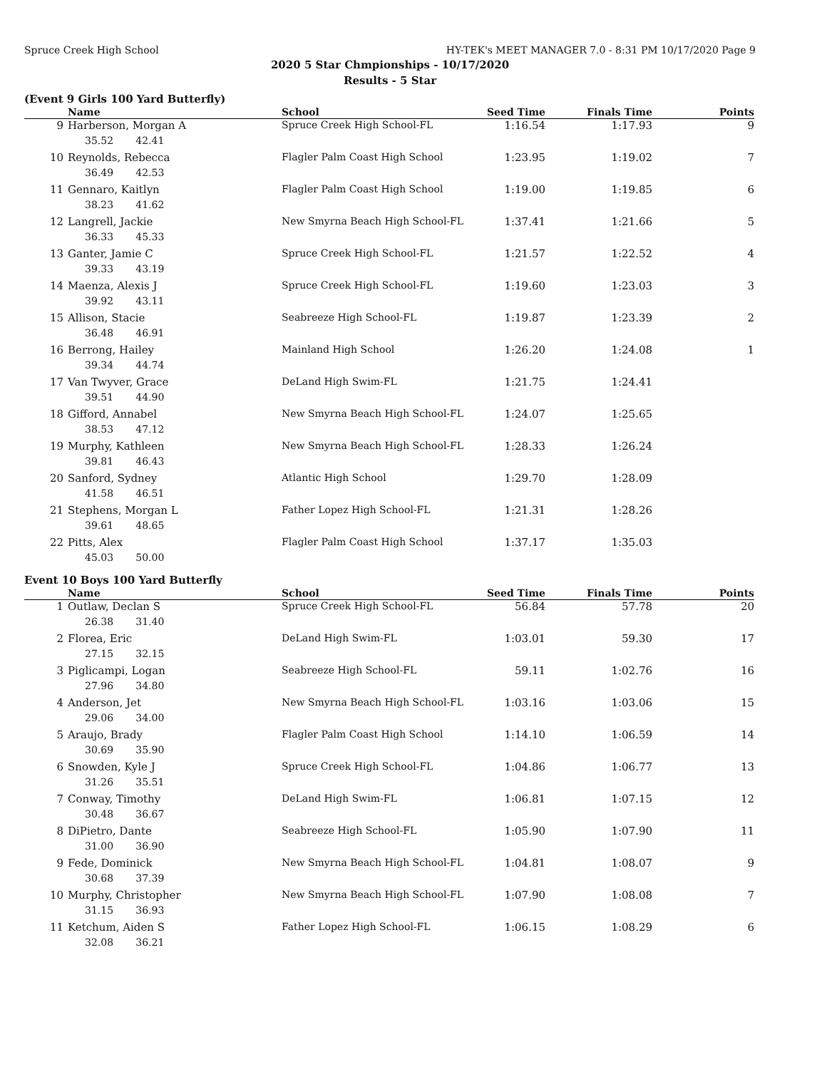Spruce Creek High School HY-TEK's MEET MANAGER 7.0 - 8:31 PM 10/17/2020 Page 9
2020 5 Star Chmpionships - 10/17/2020
Results - 5 Star
(Event 9 Girls 100 Yard Butterfly)
| | Name | School | Seed Time | Finals Time | Points |
| --- | --- | --- | --- | --- | --- |
| 9 | Harberson, Morgan A | Spruce Creek High School-FL | 1:16.54 | 1:17.93 | 9 |
| 35.52 42.41 | | | | | |
| 10 | Reynolds, Rebecca | Flagler Palm Coast High School | 1:23.95 | 1:19.02 | 7 |
| 36.49 42.53 | | | | | |
| 11 | Gennaro, Kaitlyn | Flagler Palm Coast High School | 1:19.00 | 1:19.85 | 6 |
| 38.23 41.62 | | | | | |
| 12 | Langrell, Jackie | New Smyrna Beach High School-FL | 1:37.41 | 1:21.66 | 5 |
| 36.33 45.33 | | | | | |
| 13 | Ganter, Jamie C | Spruce Creek High School-FL | 1:21.57 | 1:22.52 | 4 |
| 39.33 43.19 | | | | | |
| 14 | Maenza, Alexis J | Spruce Creek High School-FL | 1:19.60 | 1:23.03 | 3 |
| 39.92 43.11 | | | | | |
| 15 | Allison, Stacie | Seabreeze High School-FL | 1:19.87 | 1:23.39 | 2 |
| 36.48 46.91 | | | | | |
| 16 | Berrong, Hailey | Mainland High School | 1:26.20 | 1:24.08 | 1 |
| 39.34 44.74 | | | | | |
| 17 | Van Twyver, Grace | DeLand High Swim-FL | 1:21.75 | 1:24.41 | |
| 39.51 44.90 | | | | | |
| 18 | Gifford, Annabel | New Smyrna Beach High School-FL | 1:24.07 | 1:25.65 | |
| 38.53 47.12 | | | | | |
| 19 | Murphy, Kathleen | New Smyrna Beach High School-FL | 1:28.33 | 1:26.24 | |
| 39.81 46.43 | | | | | |
| 20 | Sanford, Sydney | Atlantic High School | 1:29.70 | 1:28.09 | |
| 41.58 46.51 | | | | | |
| 21 | Stephens, Morgan L | Father Lopez High School-FL | 1:21.31 | 1:28.26 | |
| 39.61 48.65 | | | | | |
| 22 | Pitts, Alex | Flagler Palm Coast High School | 1:37.17 | 1:35.03 | |
| 45.03 50.00 | | | | | |
Event 10 Boys 100 Yard Butterfly
| | Name | School | Seed Time | Finals Time | Points |
| --- | --- | --- | --- | --- | --- |
| 1 | Outlaw, Declan S | Spruce Creek High School-FL | 56.84 | 57.78 | 20 |
| 26.38 31.40 | | | | | |
| 2 | Florea, Eric | DeLand High Swim-FL | 1:03.01 | 59.30 | 17 |
| 27.15 32.15 | | | | | |
| 3 | Piglicampi, Logan | Seabreeze High School-FL | 59.11 | 1:02.76 | 16 |
| 27.96 34.80 | | | | | |
| 4 | Anderson, Jet | New Smyrna Beach High School-FL | 1:03.16 | 1:03.06 | 15 |
| 29.06 34.00 | | | | | |
| 5 | Araujo, Brady | Flagler Palm Coast High School | 1:14.10 | 1:06.59 | 14 |
| 30.69 35.90 | | | | | |
| 6 | Snowden, Kyle J | Spruce Creek High School-FL | 1:04.86 | 1:06.77 | 13 |
| 31.26 35.51 | | | | | |
| 7 | Conway, Timothy | DeLand High Swim-FL | 1:06.81 | 1:07.15 | 12 |
| 30.48 36.67 | | | | | |
| 8 | DiPietro, Dante | Seabreeze High School-FL | 1:05.90 | 1:07.90 | 11 |
| 31.00 36.90 | | | | | |
| 9 | Fede, Dominick | New Smyrna Beach High School-FL | 1:04.81 | 1:08.07 | 9 |
| 30.68 37.39 | | | | | |
| 10 | Murphy, Christopher | New Smyrna Beach High School-FL | 1:07.90 | 1:08.08 | 7 |
| 31.15 36.93 | | | | | |
| 11 | Ketchum, Aiden S | Father Lopez High School-FL | 1:06.15 | 1:08.29 | 6 |
| 32.08 36.21 | | | | | |